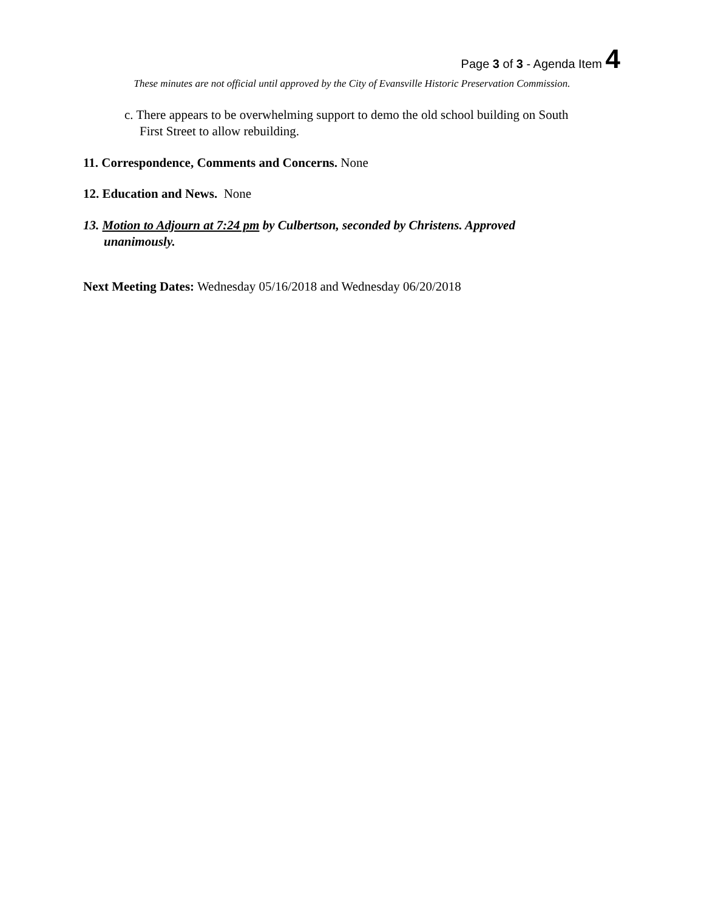Page 3 of 3 - Agenda Item 4
These minutes are not official until approved by the City of Evansville Historic Preservation Commission.
c. There appears to be overwhelming support to demo the old school building on South
First Street to allow rebuilding.
11. Correspondence, Comments and Concerns. None
12. Education and News. None
13. Motion to Adjourn at 7:24 pm by Culbertson, seconded by Christens. Approved
unanimously.
Next Meeting Dates: Wednesday 05/16/2018 and Wednesday 06/20/2018